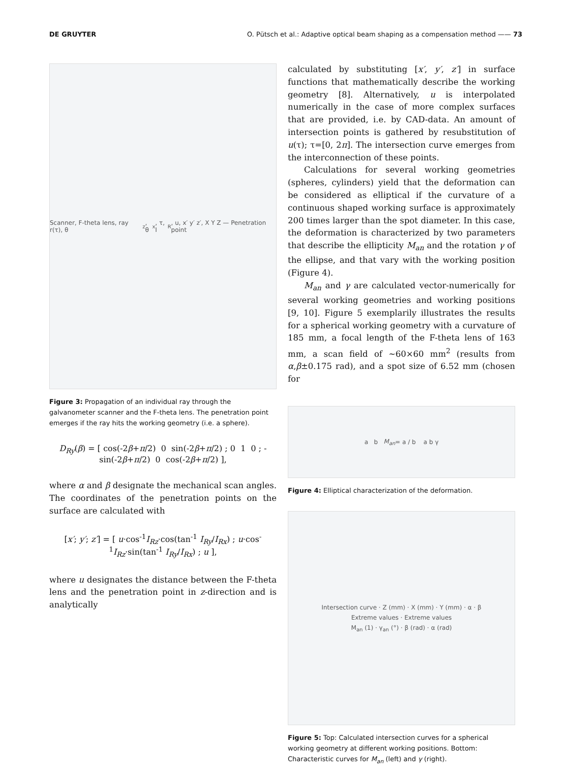DE GRUYTER O. Pütsch et al.: Adaptive optical beam shaping as a compensation method —— 73
Scanner, F-theta lens, ray r(τ), θ<sub>z</sub>, θ<sub>x</sub>, τ, I<sub>R</sub>, u, x′ y′ z′, X Y Z — Penetration point
Figure 3: Propagation of an individual ray through the galvanometer scanner and the F-theta lens. The penetration point emerges if the ray hits the working geometry (i.e. a sphere).
D<sub>Ry</sub>(β) = [ cos(-2β+π/2) 0 sin(-2β+π/2) ; 0 1 0 ; -sin(-2β+π/2) 0 cos(-2β+π/2) ],
where α and β designate the mechanical scan angles. The coordinates of the penetration points on the surface are calculated with
[x′; y′; z′] = [ u·cos<sup>-1</sup>I<sub>Rz</sub>·cos(tan<sup>-1</sup> I<sub>Ry</sub>/I<sub>Rx</sub>) ; u·cos<sup>-1</sup>I<sub>Rz</sub>·sin(tan<sup>-1</sup> I<sub>Ry</sub>/I<sub>Rx</sub>) ; u ],
where u designates the distance between the F-theta lens and the penetration point in z-direction and is analytically
calculated by substituting [x′, y′, z′] in surface functions that mathematically describe the working geometry [8]. Alternatively, u is interpolated numerically in the case of more complex surfaces that are provided, i.e. by CAD-data. An amount of intersection points is gathered by resubstitution of u(τ); τ=[0, 2π]. The intersection curve emerges from the interconnection of these points.
Calculations for several working geometries (spheres, cylinders) yield that the deformation can be considered as elliptical if the curvature of a continuous shaped working surface is approximately 200 times larger than the spot diameter. In this case, the deformation is characterized by two parameters that describe the ellipticity M<sub>an</sub> and the rotation γ of the ellipse, and that vary with the working position (Figure 4).
M<sub>an</sub> and γ are calculated vector-numerically for several working geometries and working positions [9, 10]. Figure 5 exemplarily illustrates the results for a spherical working geometry with a curvature of 185 mm, a focal length of the F-theta lens of 163 mm, a scan field of ~60×60 mm<sup>2</sup> (results from α,β±0.175 rad), and a spot size of 6.52 mm (chosen for
a b M<sub>an</sub> = a / b a b γ
Figure 4: Elliptical characterization of the deformation.
Intersection curve · Z (mm) · X (mm) · Y (mm) · α · β
Extreme values · Extreme values
M<sub>an</sub> (1) · γ<sub>an</sub> (°) · β (rad) · α (rad)
Figure 5: Top: Calculated intersection curves for a spherical working geometry at different working positions. Bottom: Characteristic curves for M<sub>an</sub> (left) and γ (right).